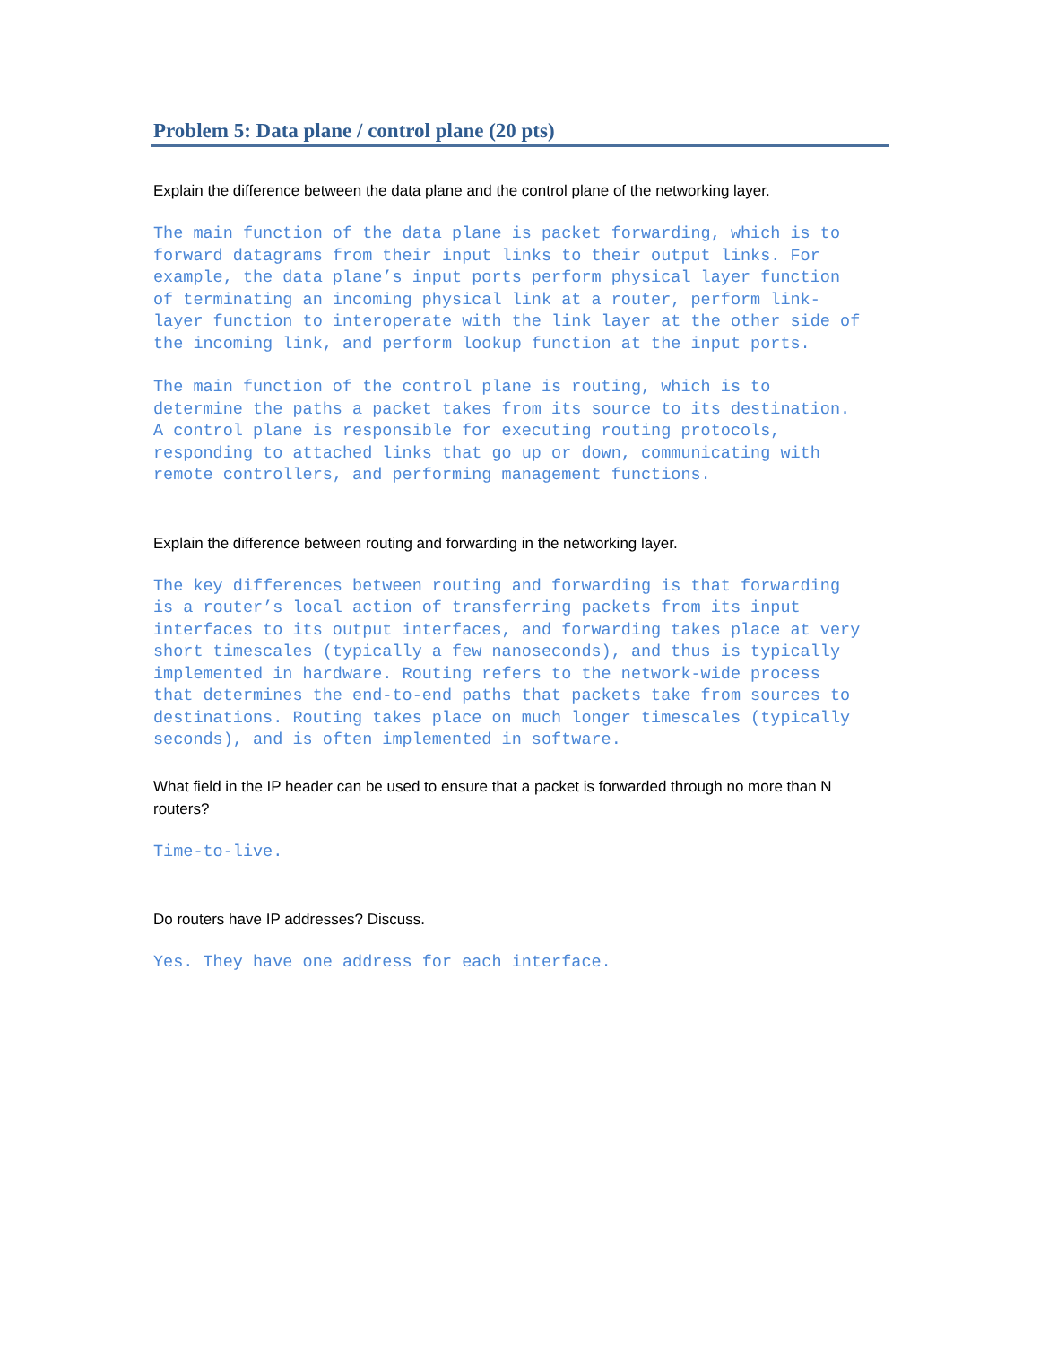Problem 5: Data plane / control plane (20 pts)
Explain the difference between the data plane and the control plane of the networking layer.
The main function of the data plane is packet forwarding, which is to forward datagrams from their input links to their output links. For example, the data plane’s input ports perform physical layer function of terminating an incoming physical link at a router, perform link- layer function to interoperate with the link layer at the other side of the incoming link, and perform lookup function at the input ports.
The main function of the control plane is routing, which is to determine the paths a packet takes from its source to its destination. A control plane is responsible for executing routing protocols, responding to attached links that go up or down, communicating with remote controllers, and performing management functions.
Explain the difference between routing and forwarding in the networking layer.
The key differences between routing and forwarding is that forwarding is a router’s local action of transferring packets from its input interfaces to its output interfaces, and forwarding takes place at very short timescales (typically a few nanoseconds), and thus is typically implemented in hardware. Routing refers to the network-wide process that determines the end-to-end paths that packets take from sources to destinations. Routing takes place on much longer timescales (typically seconds), and is often implemented in software.
What field in the IP header can be used to ensure that a packet is forwarded through no more than N routers?
Time-to-live.
Do routers have IP addresses? Discuss.
Yes. They have one address for each interface.